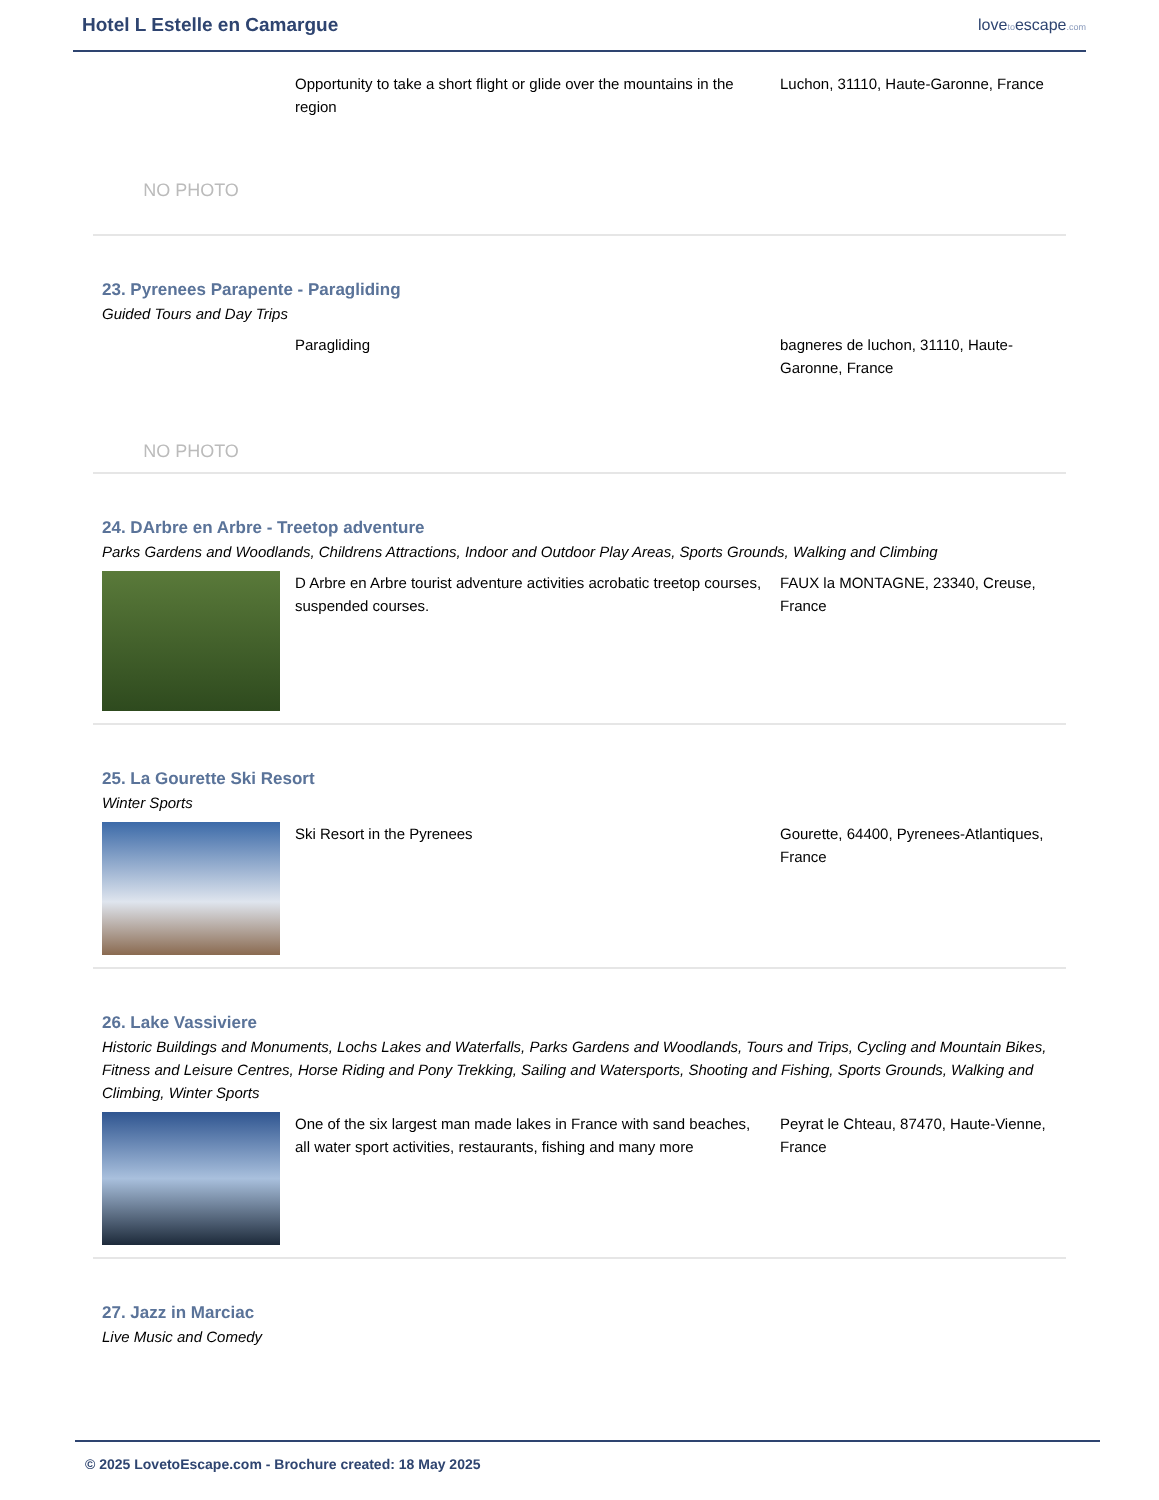Hotel L Estelle en Camargue
lovetoescape.com
NO PHOTO
Opportunity to take a short flight or glide over the mountains in the region
Luchon, 31110, Haute-Garonne, France
23. Pyrenees Parapente - Paragliding
Guided Tours and Day Trips
NO PHOTO
Paragliding bagneres de luchon, 31110, Haute-Garonne, France
24. DArbre en Arbre - Treetop adventure
Parks Gardens and Woodlands, Childrens Attractions, Indoor and Outdoor Play Areas, Sports Grounds, Walking and Climbing
D Arbre en Arbre tourist adventure activities acrobatic treetop courses, suspended courses.
FAUX la MONTAGNE, 23340, Creuse, France
25. La Gourette Ski Resort
Winter Sports
Ski Resort in the Pyrenees Gourette, 64400, Pyrenees-Atlantiques, France
26. Lake Vassiviere
Historic Buildings and Monuments, Lochs Lakes and Waterfalls, Parks Gardens and Woodlands, Tours and Trips, Cycling and Mountain Bikes, Fitness and Leisure Centres, Horse Riding and Pony Trekking, Sailing and Watersports, Shooting and Fishing, Sports Grounds, Walking and Climbing, Winter Sports
One of the six largest man made lakes in France with sand beaches, all water sport activities, restaurants, fishing and many more
Peyrat le Chteau, 87470, Haute-Vienne, France
27. Jazz in Marciac
Live Music and Comedy
© 2025 LovetoEscape.com - Brochure created: 18 May 2025